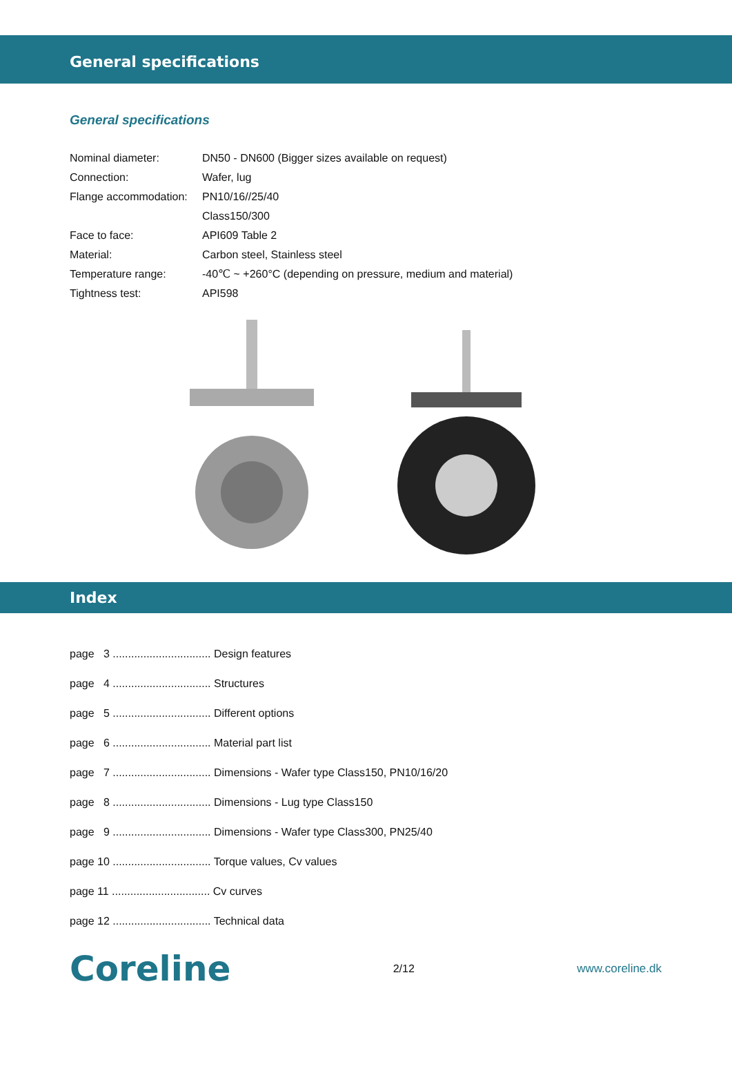General specifications
General specifications
| Nominal diameter: | DN50 - DN600 (Bigger sizes available on request) |
| Connection: | Wafer, lug |
| Flange accommodation: | PN10/16//25/40 |
| | Class150/300 |
| Face to face: | API609 Table 2 |
| Material: | Carbon steel, Stainless steel |
| Temperature range: | -40℃ ~ +260°C (depending on pressure, medium and material) |
| Tightness test: | API598 |
Index
page 3 ................................ Design features
page 4 ................................ Structures
page 5 ................................ Different options
page 6 ................................ Material part list
page 7 ................................ Dimensions - Wafer type Class150, PN10/16/20
page 8 ................................ Dimensions - Lug type Class150
page 9 ................................ Dimensions - Wafer type Class300, PN25/40
page 10 ................................ Torque values, Cv values
page 11 ................................ Cv curves
page 12 ................................ Technical data
Coreline 2/12 www.coreline.dk